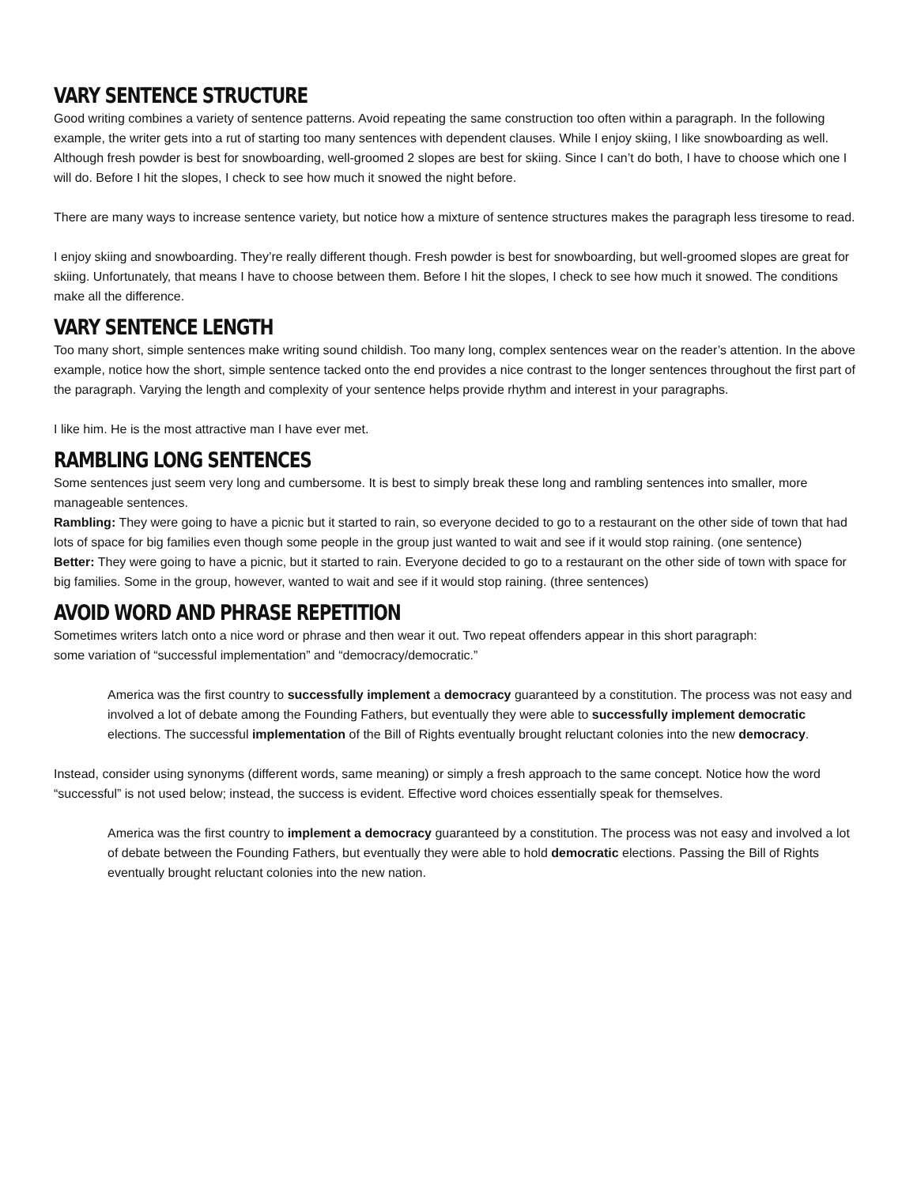VARY SENTENCE STRUCTURE
Good writing combines a variety of sentence patterns. Avoid repeating the same construction too often within a paragraph. In the following example, the writer gets into a rut of starting too many sentences with dependent clauses. While I enjoy skiing, I like snowboarding as well. Although fresh powder is best for snowboarding, well-groomed 2 slopes are best for skiing. Since I can’t do both, I have to choose which one I will do. Before I hit the slopes, I check to see how much it snowed the night before.
There are many ways to increase sentence variety, but notice how a mixture of sentence structures makes the paragraph less tiresome to read.
I enjoy skiing and snowboarding. They’re really different though. Fresh powder is best for snowboarding, but well-groomed slopes are great for skiing. Unfortunately, that means I have to choose between them. Before I hit the slopes, I check to see how much it snowed. The conditions make all the difference.
VARY SENTENCE LENGTH
Too many short, simple sentences make writing sound childish. Too many long, complex sentences wear on the reader’s attention. In the above example, notice how the short, simple sentence tacked onto the end provides a nice contrast to the longer sentences throughout the first part of the paragraph. Varying the length and complexity of your sentence helps provide rhythm and interest in your paragraphs.
I like him. He is the most attractive man I have ever met.
RAMBLING LONG SENTENCES
Some sentences just seem very long and cumbersome. It is best to simply break these long and rambling sentences into smaller, more manageable sentences.
Rambling: They were going to have a picnic but it started to rain, so everyone decided to go to a restaurant on the other side of town that had lots of space for big families even though some people in the group just wanted to wait and see if it would stop raining. (one sentence)
Better: They were going to have a picnic, but it started to rain. Everyone decided to go to a restaurant on the other side of town with space for big families. Some in the group, however, wanted to wait and see if it would stop raining. (three sentences)
AVOID WORD AND PHRASE REPETITION
Sometimes writers latch onto a nice word or phrase and then wear it out. Two repeat offenders appear in this short paragraph:
some variation of “successful implementation” and “democracy/democratic.”
America was the first country to successfully implement a democracy guaranteed by a constitution. The process was not easy and involved a lot of debate among the Founding Fathers, but eventually they were able to successfully implement democratic elections. The successful implementation of the Bill of Rights eventually brought reluctant colonies into the new democracy.
Instead, consider using synonyms (different words, same meaning) or simply a fresh approach to the same concept. Notice how the word “successful” is not used below; instead, the success is evident. Effective word choices essentially speak for themselves.
America was the first country to implement a democracy guaranteed by a constitution. The process was not easy and involved a lot of debate between the Founding Fathers, but eventually they were able to hold democratic elections. Passing the Bill of Rights eventually brought reluctant colonies into the new nation.